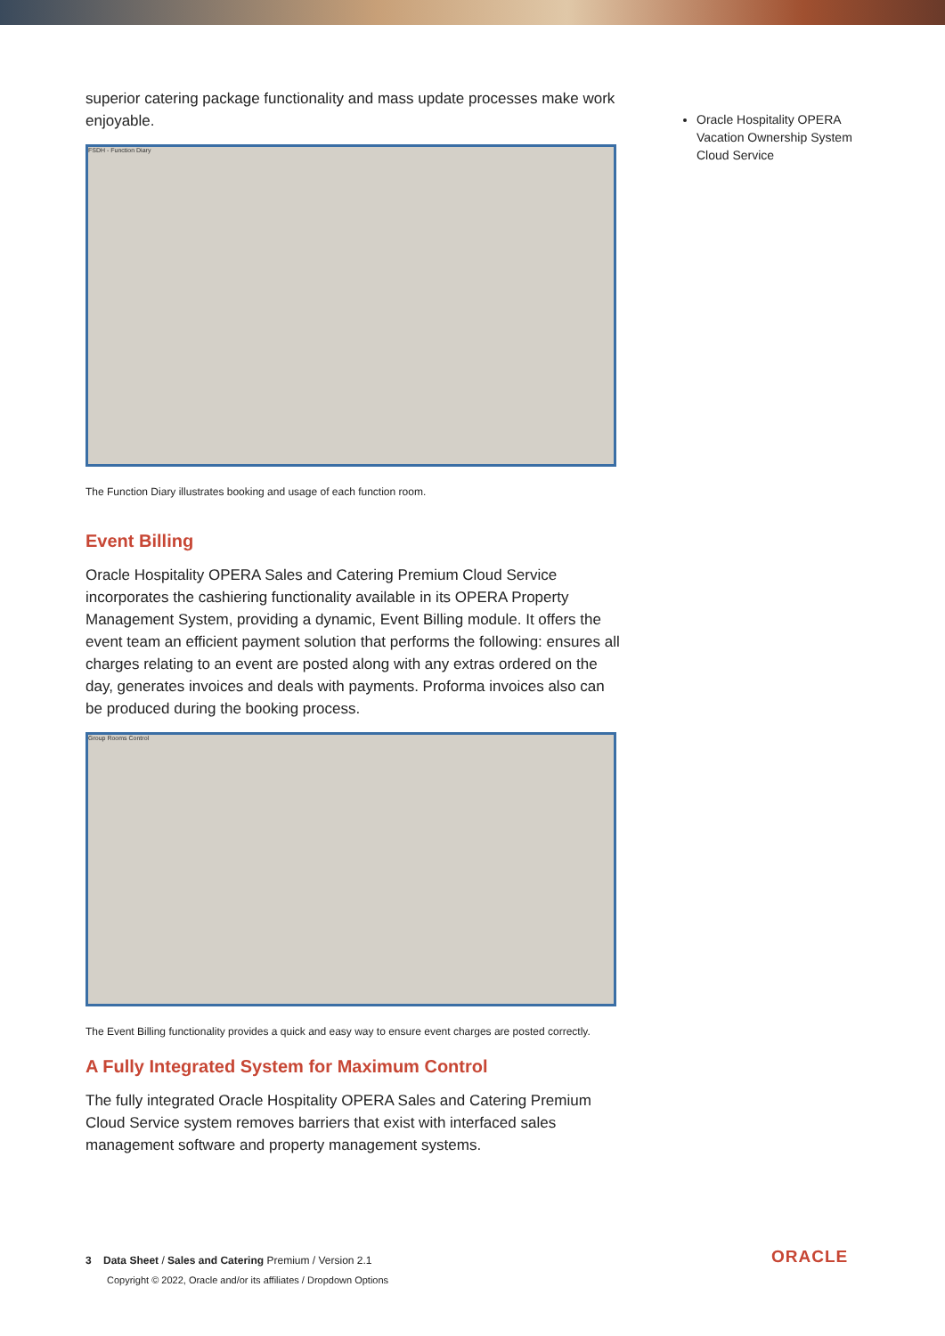superior catering package functionality and mass update processes make work enjoyable.
FSDH - Function Diary
The Function Diary illustrates booking and usage of each function room.
Event Billing
Oracle Hospitality OPERA Sales and Catering Premium Cloud Service incorporates the cashiering functionality available in its OPERA Property Management System, providing a dynamic, Event Billing module. It offers the event team an efficient payment solution that performs the following: ensures all charges relating to an event are posted along with any extras ordered on the day, generates invoices and deals with payments. Proforma invoices also can be produced during the booking process.
Group Rooms Control
The Event Billing functionality provides a quick and easy way to ensure event charges are posted correctly.
A Fully Integrated System for Maximum Control
The fully integrated Oracle Hospitality OPERA Sales and Catering Premium Cloud Service system removes barriers that exist with interfaced sales management software and property management systems.
Oracle Hospitality OPERA Vacation Ownership System Cloud Service
3 Data Sheet / Sales and Catering Premium / Version 2.1
Copyright © 2022, Oracle and/or its affiliates / Dropdown Options
ORACLE